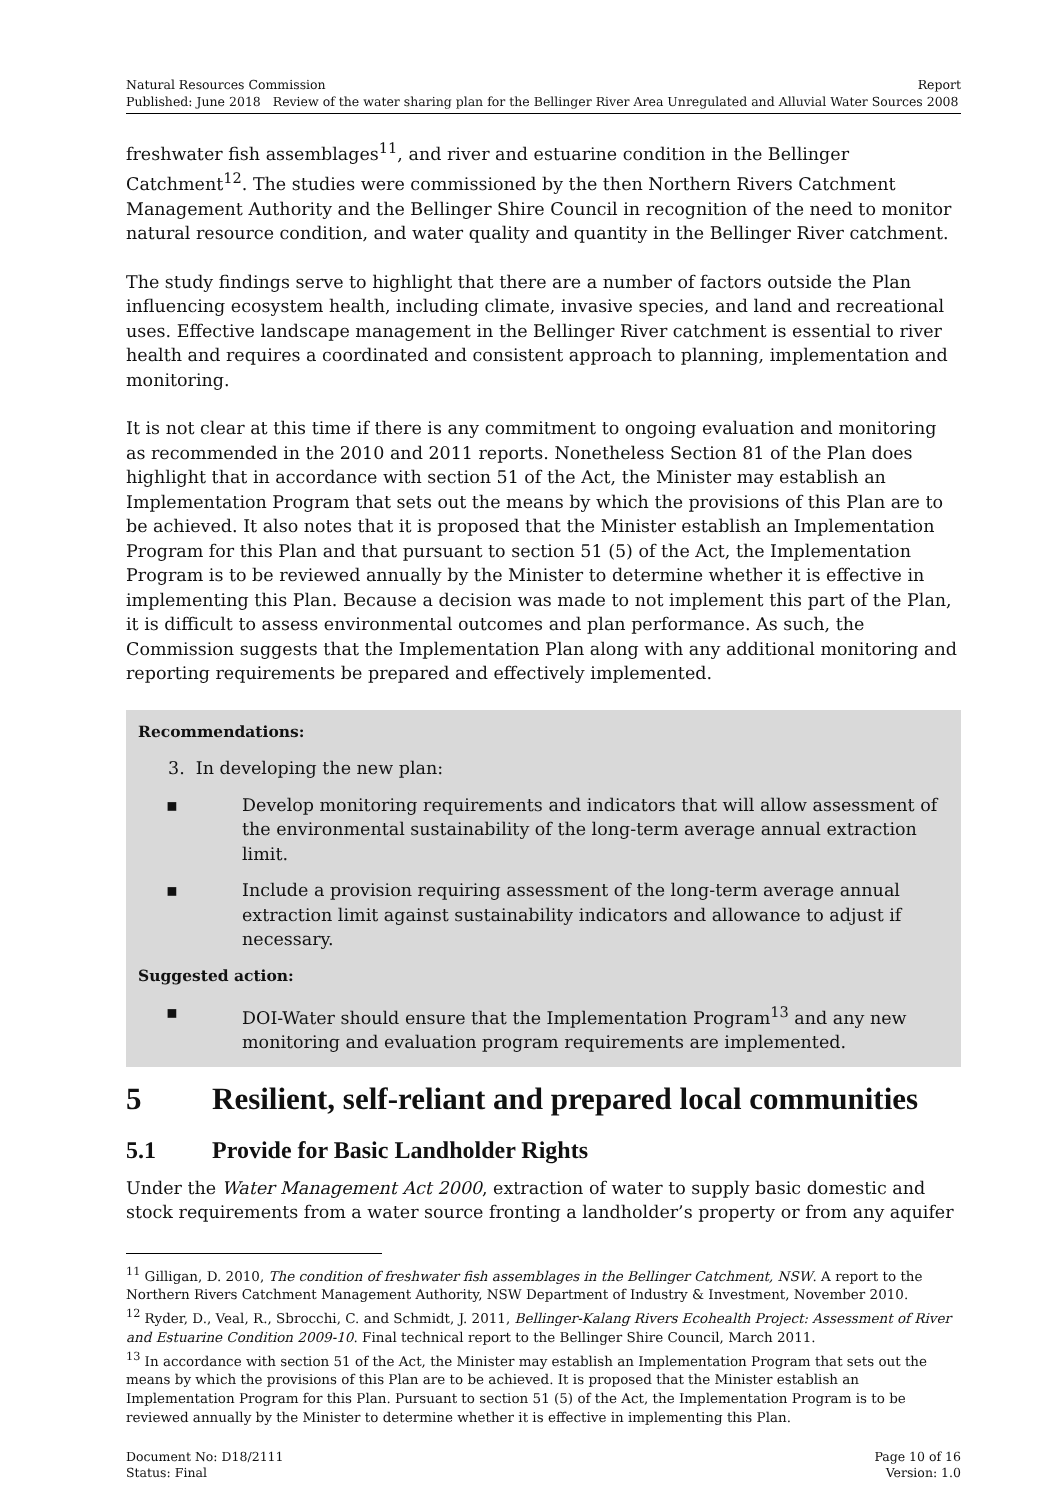Natural Resources Commission Report
Published: June 2018 Review of the water sharing plan for the Bellinger River Area Unregulated and Alluvial Water Sources 2008
freshwater fish assemblages<sup>11</sup>, and river and estuarine condition in the Bellinger Catchment<sup>12</sup>. The studies were commissioned by the then Northern Rivers Catchment Management Authority and the Bellinger Shire Council in recognition of the need to monitor natural resource condition, and water quality and quantity in the Bellinger River catchment.
The study findings serve to highlight that there are a number of factors outside the Plan influencing ecosystem health, including climate, invasive species, and land and recreational uses. Effective landscape management in the Bellinger River catchment is essential to river health and requires a coordinated and consistent approach to planning, implementation and monitoring.
It is not clear at this time if there is any commitment to ongoing evaluation and monitoring as recommended in the 2010 and 2011 reports. Nonetheless Section 81 of the Plan does highlight that in accordance with section 51 of the Act, the Minister may establish an Implementation Program that sets out the means by which the provisions of this Plan are to be achieved. It also notes that it is proposed that the Minister establish an Implementation Program for this Plan and that pursuant to section 51 (5) of the Act, the Implementation Program is to be reviewed annually by the Minister to determine whether it is effective in implementing this Plan. Because a decision was made to not implement this part of the Plan, it is difficult to assess environmental outcomes and plan performance. As such, the Commission suggests that the Implementation Plan along with any additional monitoring and reporting requirements be prepared and effectively implemented.
Recommendations:
3. In developing the new plan:
▪ Develop monitoring requirements and indicators that will allow assessment of the environmental sustainability of the long-term average annual extraction limit.
▪ Include a provision requiring assessment of the long-term average annual extraction limit against sustainability indicators and allowance to adjust if necessary.
Suggested action:
▪ DOI-Water should ensure that the Implementation Program<sup>13</sup> and any new monitoring and evaluation program requirements are implemented.
5 Resilient, self-reliant and prepared local communities
5.1 Provide for Basic Landholder Rights
Under the Water Management Act 2000, extraction of water to supply basic domestic and stock requirements from a water source fronting a landholder’s property or from any aquifer
<sup>11</sup> Gilligan, D. 2010, The condition of freshwater fish assemblages in the Bellinger Catchment, NSW. A report to the Northern Rivers Catchment Management Authority, NSW Department of Industry & Investment, November 2010.
<sup>12</sup> Ryder, D., Veal, R., Sbrocchi, C. and Schmidt, J. 2011, Bellinger-Kalang Rivers Ecohealth Project: Assessment of River and Estuarine Condition 2009-10. Final technical report to the Bellinger Shire Council, March 2011.
<sup>13</sup> In accordance with section 51 of the Act, the Minister may establish an Implementation Program that sets out the means by which the provisions of this Plan are to be achieved. It is proposed that the Minister establish an Implementation Program for this Plan. Pursuant to section 51 (5) of the Act, the Implementation Program is to be reviewed annually by the Minister to determine whether it is effective in implementing this Plan.
Document No: D18/2111 Page 10 of 16
Status: Final Version: 1.0